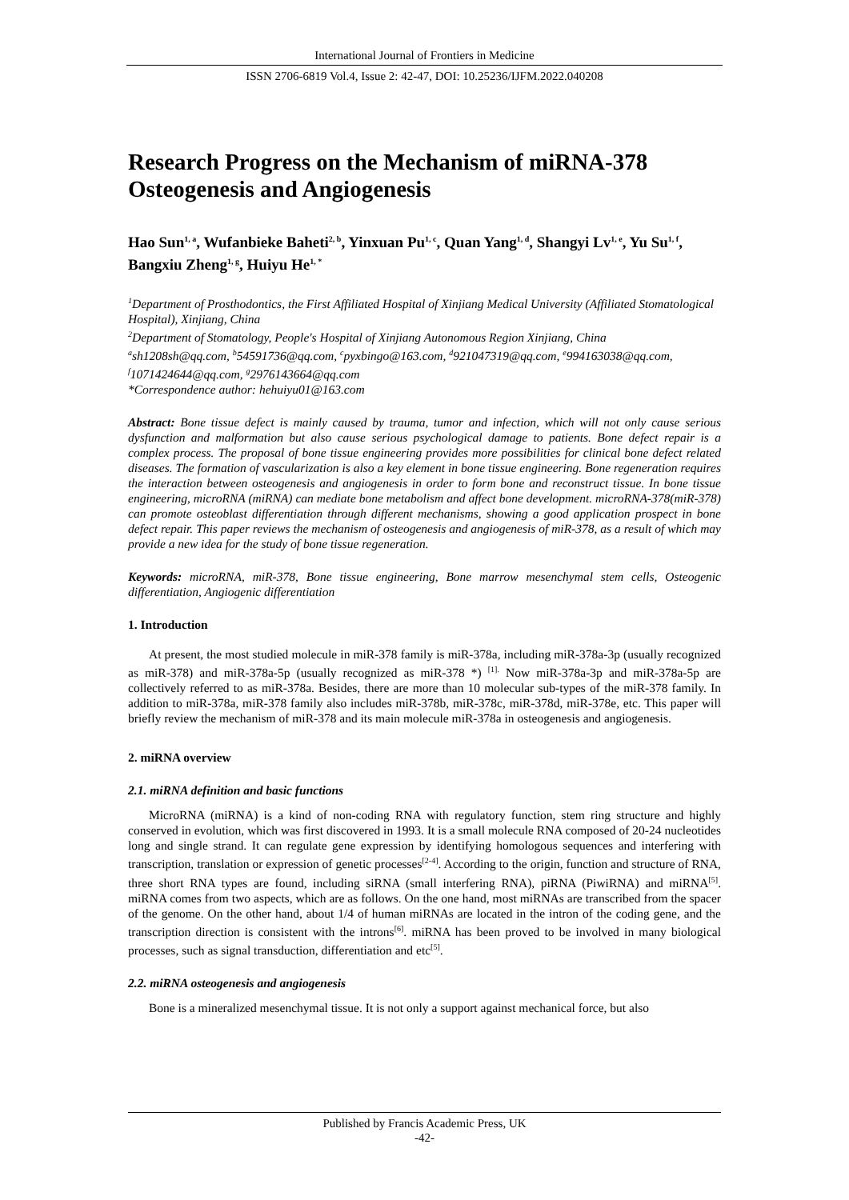International Journal of Frontiers in Medicine
ISSN 2706-6819 Vol.4, Issue 2: 42-47, DOI: 10.25236/IJFM.2022.040208
Research Progress on the Mechanism of miRNA-378 Osteogenesis and Angiogenesis
Hao Sun<sup>1, a</sup>, Wufanbieke Baheti<sup>2, b</sup>, Yinxuan Pu<sup>1, c</sup>, Quan Yang<sup>1, d</sup>, Shangyi Lv<sup>1, e</sup>, Yu Su<sup>1, f</sup>, Bangxiu Zheng<sup>1, g</sup>, Huiyu He<sup>1, *</sup>
<sup>1</sup> Department of Prosthodontics, the First Affiliated Hospital of Xinjiang Medical University (Affiliated Stomatological Hospital), Xinjiang, China
<sup>2</sup> Department of Stomatology, People's Hospital of Xinjiang Autonomous Region Xinjiang, China
<sup>a</sup> sh1208sh@qq.com, <sup>b</sup>54591736@qq.com, <sup>c</sup>pyxbingo@163.com, <sup>d</sup>921047319@qq.com, <sup>e</sup>994163038@qq.com, <sup>f</sup>1071424644@qq.com, <sup>g</sup>2976143664@qq.com
*Correspondence author: hehuiyu01@163.com
Abstract: Bone tissue defect is mainly caused by trauma, tumor and infection, which will not only cause serious dysfunction and malformation but also cause serious psychological damage to patients. Bone defect repair is a complex process. The proposal of bone tissue engineering provides more possibilities for clinical bone defect related diseases. The formation of vascularization is also a key element in bone tissue engineering. Bone regeneration requires the interaction between osteogenesis and angiogenesis in order to form bone and reconstruct tissue. In bone tissue engineering, microRNA (miRNA) can mediate bone metabolism and affect bone development. microRNA-378(miR-378) can promote osteoblast differentiation through different mechanisms, showing a good application prospect in bone defect repair. This paper reviews the mechanism of osteogenesis and angiogenesis of miR-378, as a result of which may provide a new idea for the study of bone tissue regeneration.
Keywords: microRNA, miR-378, Bone tissue engineering, Bone marrow mesenchymal stem cells, Osteogenic differentiation, Angiogenic differentiation
1. Introduction
At present, the most studied molecule in miR-378 family is miR-378a, including miR-378a-3p (usually recognized as miR-378) and miR-378a-5p (usually recognized as miR-378 *) <sup>[1].</sup> Now miR-378a-3p and miR-378a-5p are collectively referred to as miR-378a. Besides, there are more than 10 molecular sub-types of the miR-378 family. In addition to miR-378a, miR-378 family also includes miR-378b, miR-378c, miR-378d, miR-378e, etc. This paper will briefly review the mechanism of miR-378 and its main molecule miR-378a in osteogenesis and angiogenesis.
2. miRNA overview
2.1. miRNA definition and basic functions
MicroRNA (miRNA) is a kind of non-coding RNA with regulatory function, stem ring structure and highly conserved in evolution, which was first discovered in 1993. It is a small molecule RNA composed of 20-24 nucleotides long and single strand. It can regulate gene expression by identifying homologous sequences and interfering with transcription, translation or expression of genetic processes<sup>[2-4]</sup>. According to the origin, function and structure of RNA, three short RNA types are found, including siRNA (small interfering RNA), piRNA (PiwiRNA) and miRNA<sup>[5]</sup>. miRNA comes from two aspects, which are as follows. On the one hand, most miRNAs are transcribed from the spacer of the genome. On the other hand, about 1/4 of human miRNAs are located in the intron of the coding gene, and the transcription direction is consistent with the introns<sup>[6]</sup>. miRNA has been proved to be involved in many biological processes, such as signal transduction, differentiation and etc<sup>[5]</sup>.
2.2. miRNA osteogenesis and angiogenesis
Bone is a mineralized mesenchymal tissue. It is not only a support against mechanical force, but also
Published by Francis Academic Press, UK
-42-